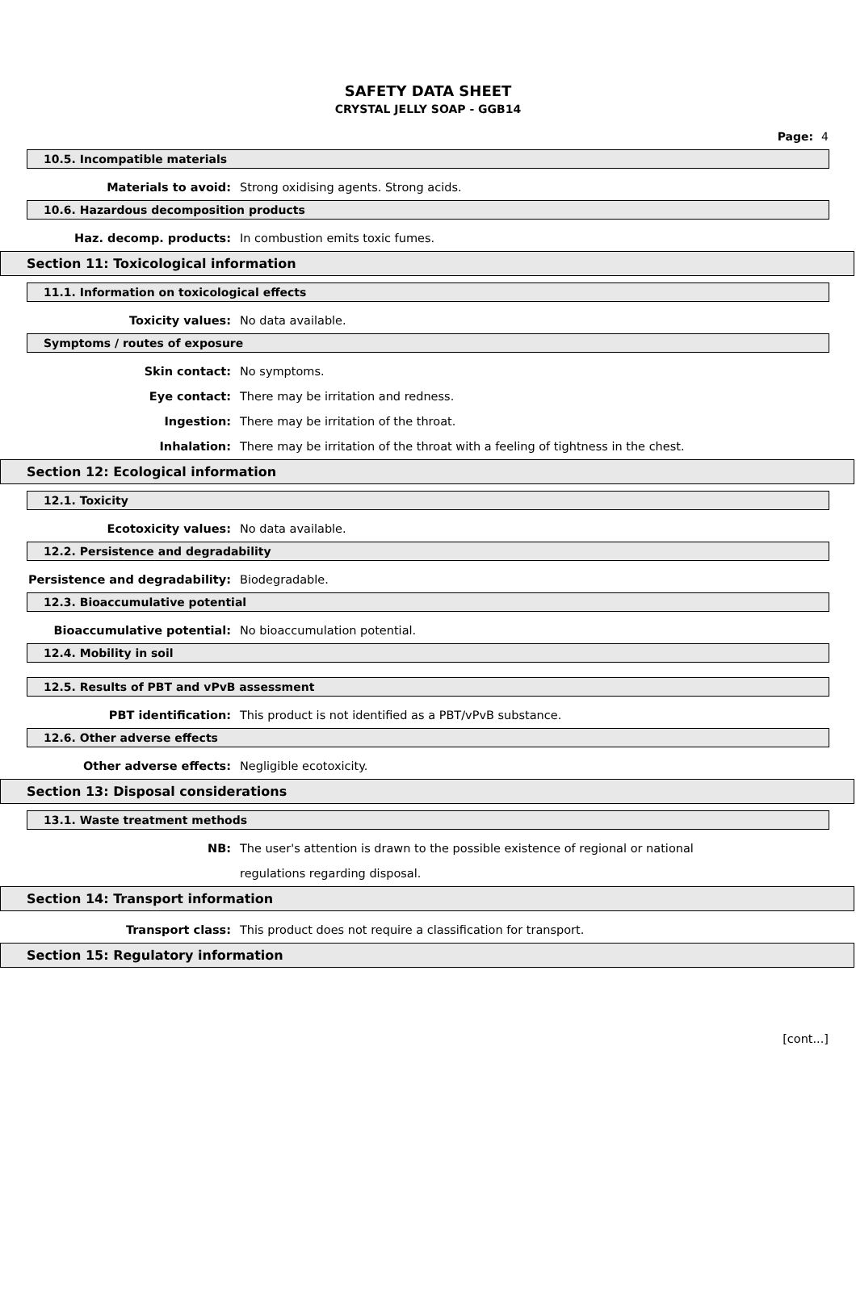SAFETY DATA SHEET
CRYSTAL JELLY SOAP - GGB14
Page: 4
10.5. Incompatible materials
Materials to avoid: Strong oxidising agents. Strong acids.
10.6. Hazardous decomposition products
Haz. decomp. products: In combustion emits toxic fumes.
Section 11: Toxicological information
11.1. Information on toxicological effects
Toxicity values: No data available.
Symptoms / routes of exposure
Skin contact: No symptoms.
Eye contact: There may be irritation and redness.
Ingestion: There may be irritation of the throat.
Inhalation: There may be irritation of the throat with a feeling of tightness in the chest.
Section 12: Ecological information
12.1. Toxicity
Ecotoxicity values: No data available.
12.2. Persistence and degradability
Persistence and degradability: Biodegradable.
12.3. Bioaccumulative potential
Bioaccumulative potential: No bioaccumulation potential.
12.4. Mobility in soil
12.5. Results of PBT and vPvB assessment
PBT identification: This product is not identified as a PBT/vPvB substance.
12.6. Other adverse effects
Other adverse effects: Negligible ecotoxicity.
Section 13: Disposal considerations
13.1. Waste treatment methods
NB: The user's attention is drawn to the possible existence of regional or national
regulations regarding disposal.
Section 14: Transport information
Transport class: This product does not require a classification for transport.
Section 15: Regulatory information
[cont...]